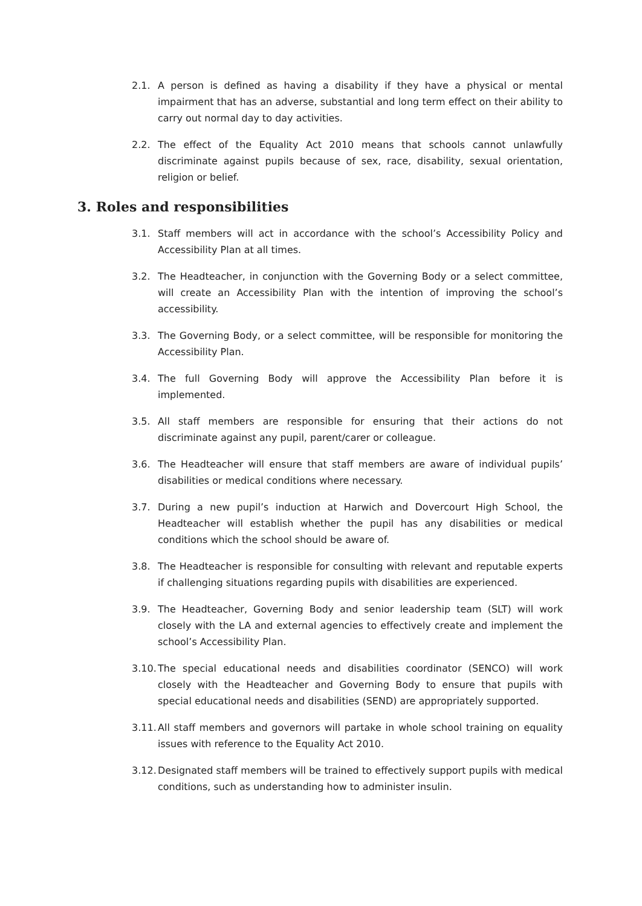2.1. A person is defined as having a disability if they have a physical or mental impairment that has an adverse, substantial and long term effect on their ability to carry out normal day to day activities.
2.2. The effect of the Equality Act 2010 means that schools cannot unlawfully discriminate against pupils because of sex, race, disability, sexual orientation, religion or belief.
3. Roles and responsibilities
3.1. Staff members will act in accordance with the school’s Accessibility Policy and Accessibility Plan at all times.
3.2. The Headteacher, in conjunction with the Governing Body or a select committee, will create an Accessibility Plan with the intention of improving the school’s accessibility.
3.3. The Governing Body, or a select committee, will be responsible for monitoring the Accessibility Plan.
3.4. The full Governing Body will approve the Accessibility Plan before it is implemented.
3.5. All staff members are responsible for ensuring that their actions do not discriminate against any pupil, parent/carer or colleague.
3.6. The Headteacher will ensure that staff members are aware of individual pupils’ disabilities or medical conditions where necessary.
3.7. During a new pupil’s induction at Harwich and Dovercourt High School, the Headteacher will establish whether the pupil has any disabilities or medical conditions which the school should be aware of.
3.8. The Headteacher is responsible for consulting with relevant and reputable experts if challenging situations regarding pupils with disabilities are experienced.
3.9. The Headteacher, Governing Body and senior leadership team (SLT) will work closely with the LA and external agencies to effectively create and implement the school’s Accessibility Plan.
3.10.
The special educational needs and disabilities coordinator (SENCO) will work closely with the Headteacher and Governing Body to ensure that pupils with special educational needs and disabilities (SEND) are appropriately supported.
3.11.
All staff members and governors will partake in whole school training on equality issues with reference to the Equality Act 2010.
3.12.
Designated staff members will be trained to effectively support pupils with medical conditions, such as understanding how to administer insulin.